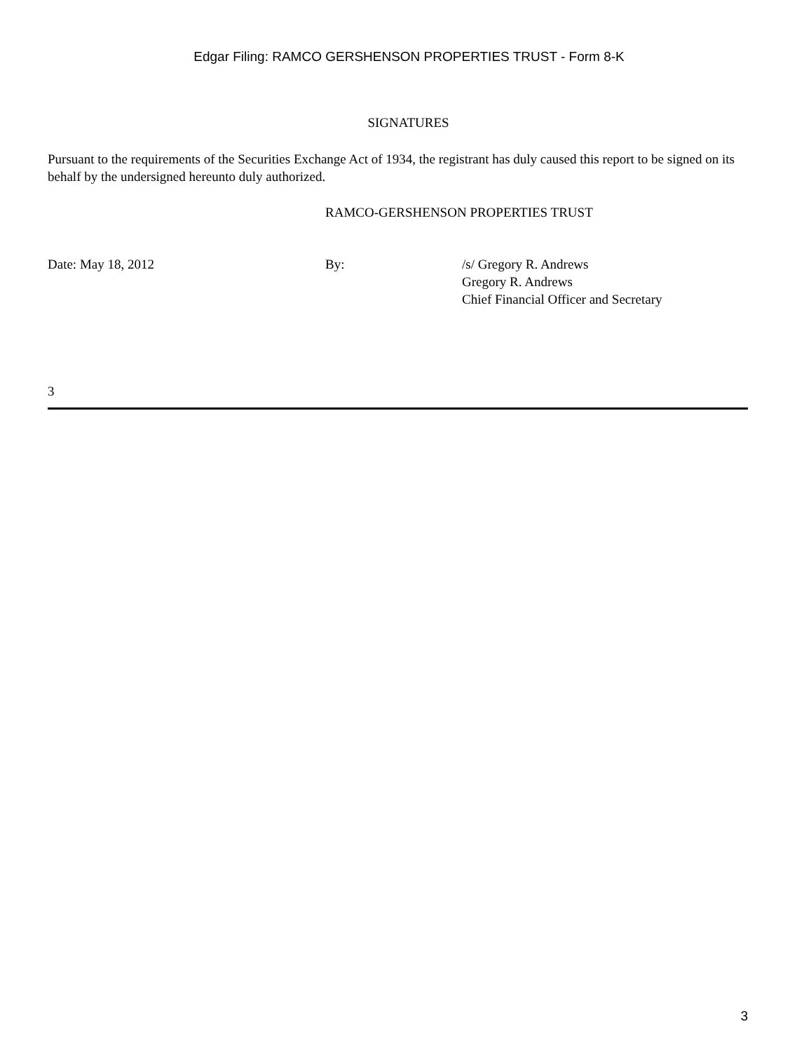Edgar Filing: RAMCO GERSHENSON PROPERTIES TRUST - Form 8-K
SIGNATURES
Pursuant to the requirements of the Securities Exchange Act of 1934, the registrant has duly caused this report to be signed on its behalf by the undersigned hereunto duly authorized.
RAMCO-GERSHENSON PROPERTIES TRUST
Date: May 18, 2012 By: /s/ Gregory R. Andrews
Gregory R. Andrews
Chief Financial Officer and Secretary
3
3